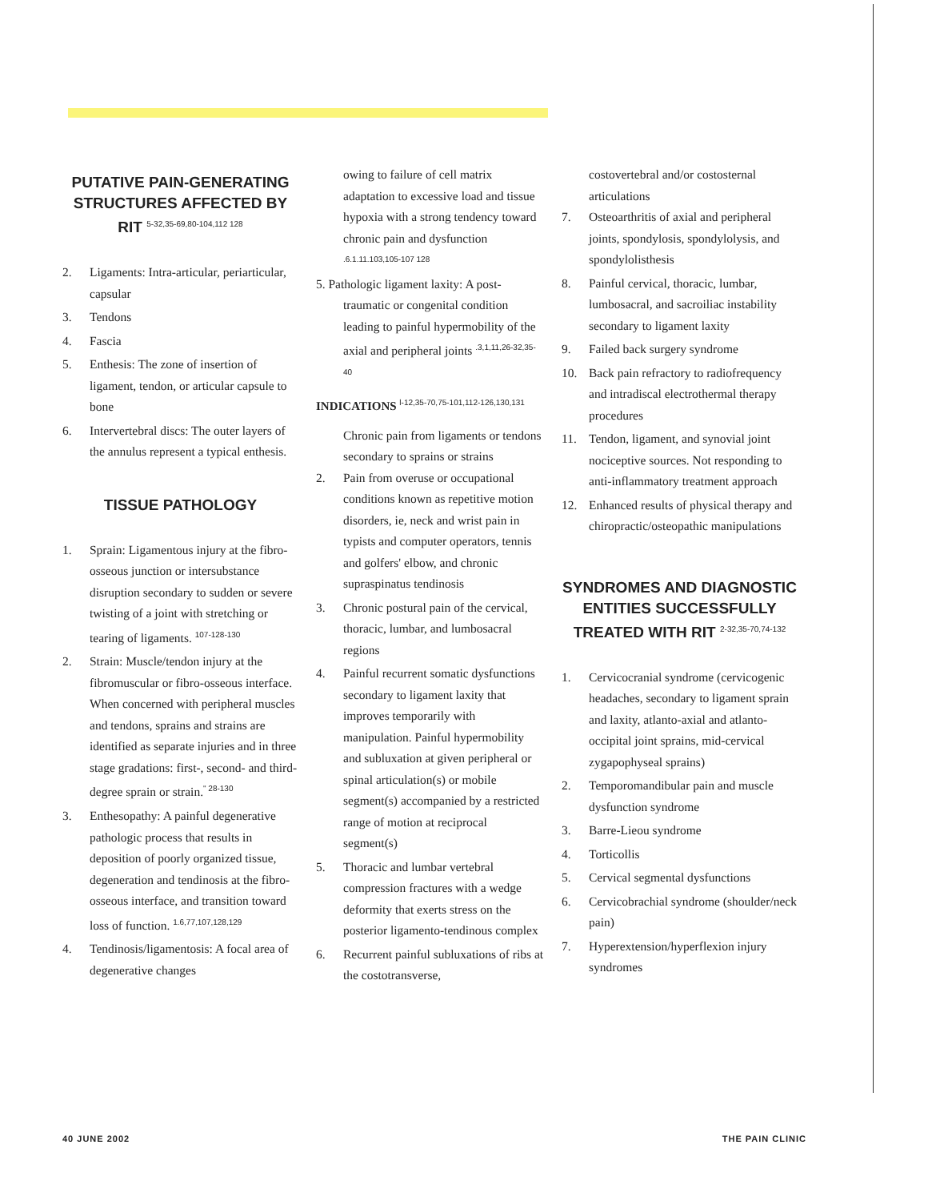PUTATIVE PAIN-GENERATING STRUCTURES AFFECTED BY RIT <sup>5-32,35-69,80-104,112 128</sup>
2. Ligaments: Intra-articular, periarticular, capsular
3. Tendons
4. Fascia
5. Enthesis: The zone of insertion of ligament, tendon, or articular capsule to bone
6. Intervertebral discs: The outer layers of the annulus represent a typical enthesis.
TISSUE PATHOLOGY
1. Sprain: Ligamentous injury at the fibro-osseous junction or intersubstance disruption secondary to sudden or severe twisting of a joint with stretching or tearing of ligaments. <sup>107-128-130</sup>
2. Strain: Muscle/tendon injury at the fibromuscular or fibro-osseous interface. When concerned with peripheral muscles and tendons, sprains and strains are identified as separate injuries and in three stage gradations: first-, second- and third-degree sprain or strain.<sup>" 28-130</sup>
3. Enthesopathy: A painful degenerative pathologic process that results in deposition of poorly organized tissue, degeneration and tendinosis at the fibro-osseous interface, and transition toward loss of function. <sup>1.6,77,107,128,129</sup>
4. Tendinosis/ligamentosis: A focal area of degenerative changes
owing to failure of cell matrix adaptation to excessive load and tissue hypoxia with a strong tendency toward chronic pain and dysfunction <sup>.6.1.11.103,105-107 128</sup>
5. Pathologic ligament laxity: A post-
traumatic or congenital condition leading to painful hypermobility of the axial and peripheral joints <sup>.3,1,11,26-32,35-40</sup>
INDICATIONS <sup>l-12,35-70,75-101,112-126,130,131</sup>
Chronic pain from ligaments or tendons secondary to sprains or strains
2. Pain from overuse or occupational conditions known as repetitive motion disorders, ie, neck and wrist pain in typists and computer operators, tennis and golfers' elbow, and chronic supraspinatus tendinosis
3. Chronic postural pain of the cervical, thoracic, lumbar, and lumbosacral regions
4. Painful recurrent somatic dysfunctions secondary to ligament laxity that improves temporarily with manipulation. Painful hypermobility and subluxation at given peripheral or spinal articulation(s) or mobile segment(s) accompanied by a restricted range of motion at reciprocal segment(s)
5. Thoracic and lumbar vertebral compression fractures with a wedge deformity that exerts stress on the posterior ligamento-tendinous complex
6. Recurrent painful subluxations of ribs at the costotransverse,
costovertebral and/or costosternal articulations
7. Osteoarthritis of axial and peripheral joints, spondylosis, spondylolysis, and spondylolisthesis
8. Painful cervical, thoracic, lumbar, lumbosacral, and sacroiliac instability secondary to ligament laxity
9. Failed back surgery syndrome
10. Back pain refractory to radiofrequency and intradiscal electrothermal therapy procedures
11. Tendon, ligament, and synovial joint nociceptive sources. Not responding to anti-inflammatory treatment approach
12. Enhanced results of physical therapy and chiropractic/osteopathic manipulations
SYNDROMES AND DIAGNOSTIC ENTITIES SUCCESSFULLY TREATED WITH RIT <sup>2-32,35-70,74-132</sup>
1. Cervicocranial syndrome (cervicogenic headaches, secondary to ligament sprain and laxity, atlanto-axial and atlanto-occipital joint sprains, mid-cervical zygapophyseal sprains)
2. Temporomandibular pain and muscle dysfunction syndrome
3. Barre-Lieou syndrome
4. Torticollis
5. Cervical segmental dysfunctions
6. Cervicobrachial syndrome (shoulder/neck pain)
7. Hyperextension/hyperflexion injury syndromes
40 JUNE 2002 THE PAIN CLINIC